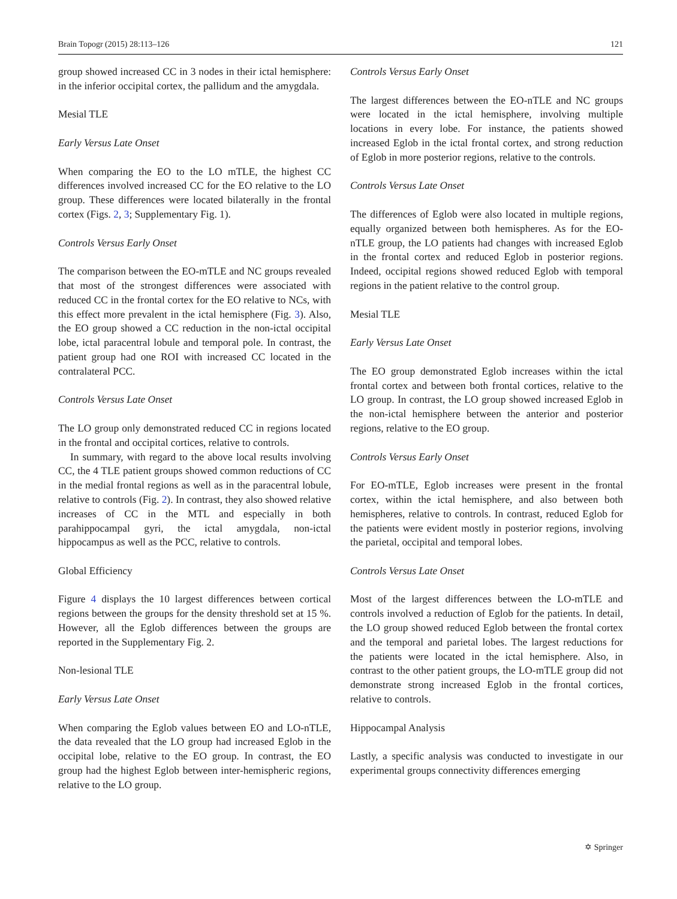Brain Topogr (2015) 28:113–126 121
group showed increased CC in 3 nodes in their ictal hemisphere: in the inferior occipital cortex, the pallidum and the amygdala.
Mesial TLE
Early Versus Late Onset
When comparing the EO to the LO mTLE, the highest CC differences involved increased CC for the EO relative to the LO group. These differences were located bilaterally in the frontal cortex (Figs. 2, 3; Supplementary Fig. 1).
Controls Versus Early Onset
The comparison between the EO-mTLE and NC groups revealed that most of the strongest differences were associated with reduced CC in the frontal cortex for the EO relative to NCs, with this effect more prevalent in the ictal hemisphere (Fig. 3). Also, the EO group showed a CC reduction in the non-ictal occipital lobe, ictal paracentral lobule and temporal pole. In contrast, the patient group had one ROI with increased CC located in the contralateral PCC.
Controls Versus Late Onset
The LO group only demonstrated reduced CC in regions located in the frontal and occipital cortices, relative to controls.
In summary, with regard to the above local results involving CC, the 4 TLE patient groups showed common reductions of CC in the medial frontal regions as well as in the paracentral lobule, relative to controls (Fig. 2). In contrast, they also showed relative increases of CC in the MTL and especially in both parahippocampal gyri, the ictal amygdala, non-ictal hippocampus as well as the PCC, relative to controls.
Global Efficiency
Figure 4 displays the 10 largest differences between cortical regions between the groups for the density threshold set at 15 %. However, all the Eglob differences between the groups are reported in the Supplementary Fig. 2.
Non-lesional TLE
Early Versus Late Onset
When comparing the Eglob values between EO and LO-nTLE, the data revealed that the LO group had increased Eglob in the occipital lobe, relative to the EO group. In contrast, the EO group had the highest Eglob between inter-hemispheric regions, relative to the LO group.
Controls Versus Early Onset
The largest differences between the EO-nTLE and NC groups were located in the ictal hemisphere, involving multiple locations in every lobe. For instance, the patients showed increased Eglob in the ictal frontal cortex, and strong reduction of Eglob in more posterior regions, relative to the controls.
Controls Versus Late Onset
The differences of Eglob were also located in multiple regions, equally organized between both hemispheres. As for the EO-nTLE group, the LO patients had changes with increased Eglob in the frontal cortex and reduced Eglob in posterior regions. Indeed, occipital regions showed reduced Eglob with temporal regions in the patient relative to the control group.
Mesial TLE
Early Versus Late Onset
The EO group demonstrated Eglob increases within the ictal frontal cortex and between both frontal cortices, relative to the LO group. In contrast, the LO group showed increased Eglob in the non-ictal hemisphere between the anterior and posterior regions, relative to the EO group.
Controls Versus Early Onset
For EO-mTLE, Eglob increases were present in the frontal cortex, within the ictal hemisphere, and also between both hemispheres, relative to controls. In contrast, reduced Eglob for the patients were evident mostly in posterior regions, involving the parietal, occipital and temporal lobes.
Controls Versus Late Onset
Most of the largest differences between the LO-mTLE and controls involved a reduction of Eglob for the patients. In detail, the LO group showed reduced Eglob between the frontal cortex and the temporal and parietal lobes. The largest reductions for the patients were located in the ictal hemisphere. Also, in contrast to the other patient groups, the LO-mTLE group did not demonstrate strong increased Eglob in the frontal cortices, relative to controls.
Hippocampal Analysis
Lastly, a specific analysis was conducted to investigate in our experimental groups connectivity differences emerging
✡ Springer